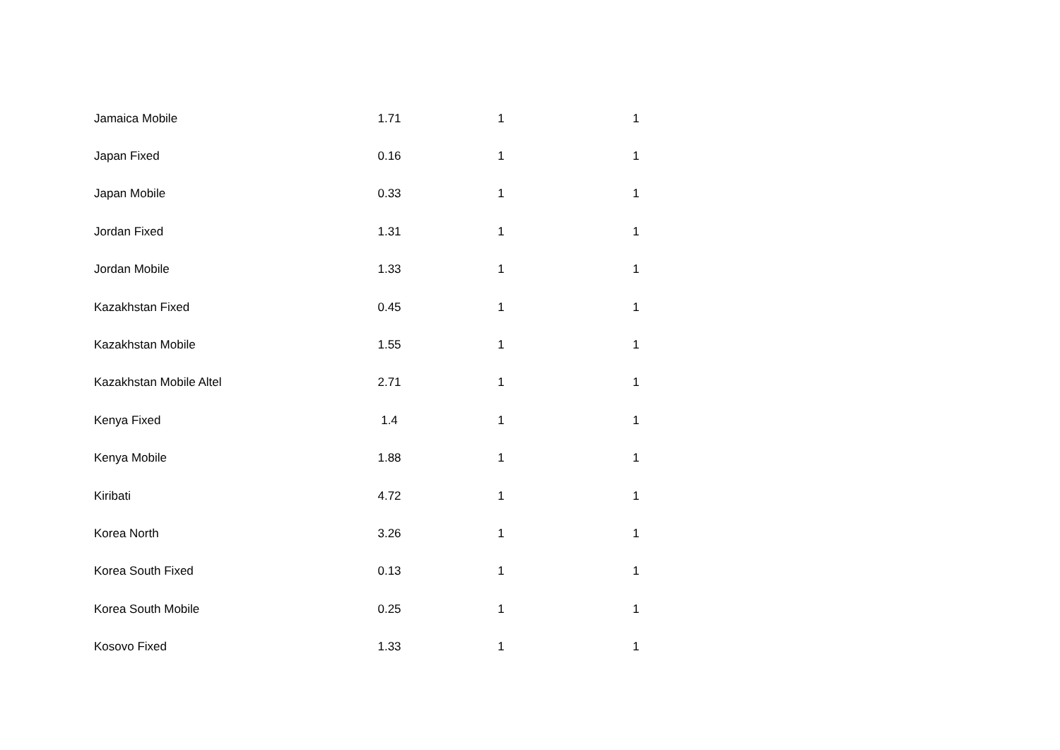| Jamaica Mobile | 1.71 | 1 | 1 |
| Japan Fixed | 0.16 | 1 | 1 |
| Japan Mobile | 0.33 | 1 | 1 |
| Jordan Fixed | 1.31 | 1 | 1 |
| Jordan Mobile | 1.33 | 1 | 1 |
| Kazakhstan Fixed | 0.45 | 1 | 1 |
| Kazakhstan Mobile | 1.55 | 1 | 1 |
| Kazakhstan Mobile Altel | 2.71 | 1 | 1 |
| Kenya Fixed | 1.4 | 1 | 1 |
| Kenya Mobile | 1.88 | 1 | 1 |
| Kiribati | 4.72 | 1 | 1 |
| Korea North | 3.26 | 1 | 1 |
| Korea South Fixed | 0.13 | 1 | 1 |
| Korea South Mobile | 0.25 | 1 | 1 |
| Kosovo Fixed | 1.33 | 1 | 1 |